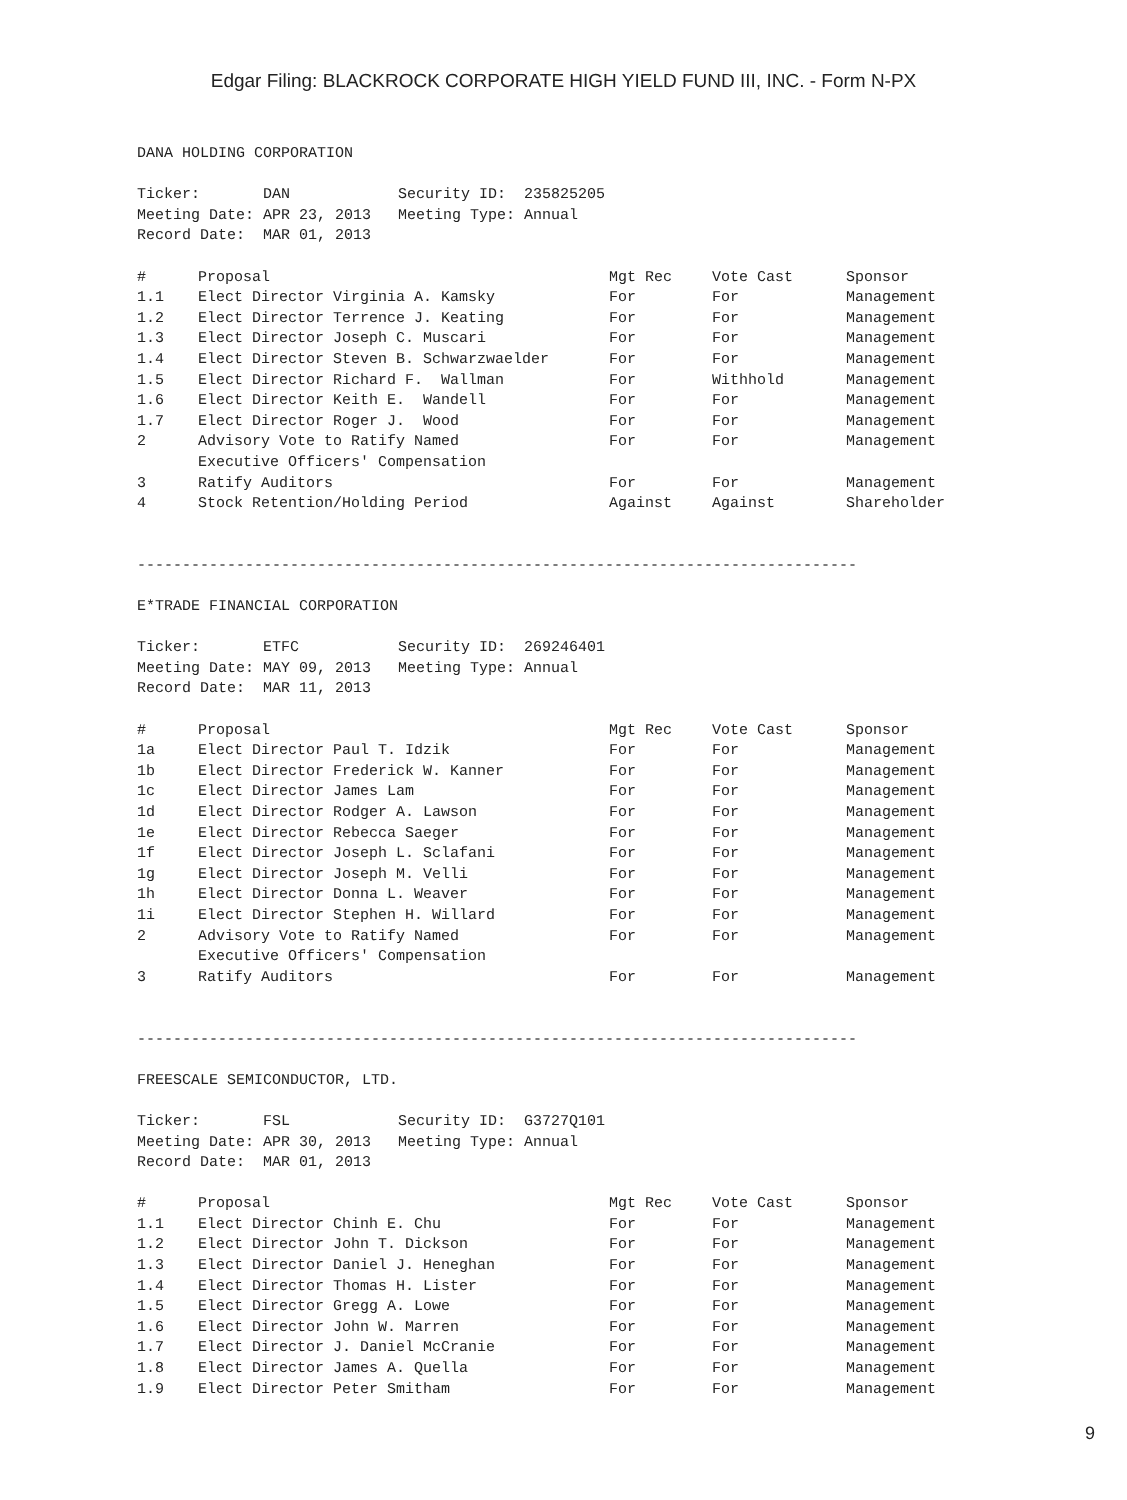Edgar Filing: BLACKROCK CORPORATE HIGH YIELD FUND III, INC. - Form N-PX
DANA HOLDING CORPORATION
Ticker: DAN Security ID: 235825205 Meeting Date: APR 23, 2013 Meeting Type: Annual Record Date: MAR 01, 2013
| # | Proposal | Mgt Rec | Vote Cast | Sponsor |
| --- | --- | --- | --- | --- |
| 1.1 | Elect Director Virginia A. Kamsky | For | For | Management |
| 1.2 | Elect Director Terrence J. Keating | For | For | Management |
| 1.3 | Elect Director Joseph C. Muscari | For | For | Management |
| 1.4 | Elect Director Steven B. Schwarzwaelder | For | For | Management |
| 1.5 | Elect Director Richard F. Wallman | For | Withhold | Management |
| 1.6 | Elect Director Keith E. Wandell | For | For | Management |
| 1.7 | Elect Director Roger J. Wood | For | For | Management |
| 2 | Advisory Vote to Ratify Named Executive Officers' Compensation | For | For | Management |
| 3 | Ratify Auditors | For | For | Management |
| 4 | Stock Retention/Holding Period | Against | Against | Shareholder |
--------------------------------------------------------------------------------
E*TRADE FINANCIAL CORPORATION
Ticker: ETFC Security ID: 269246401 Meeting Date: MAY 09, 2013 Meeting Type: Annual Record Date: MAR 11, 2013
| # | Proposal | Mgt Rec | Vote Cast | Sponsor |
| --- | --- | --- | --- | --- |
| 1a | Elect Director Paul T. Idzik | For | For | Management |
| 1b | Elect Director Frederick W. Kanner | For | For | Management |
| 1c | Elect Director James Lam | For | For | Management |
| 1d | Elect Director Rodger A. Lawson | For | For | Management |
| 1e | Elect Director Rebecca Saeger | For | For | Management |
| 1f | Elect Director Joseph L. Sclafani | For | For | Management |
| 1g | Elect Director Joseph M. Velli | For | For | Management |
| 1h | Elect Director Donna L. Weaver | For | For | Management |
| 1i | Elect Director Stephen H. Willard | For | For | Management |
| 2 | Advisory Vote to Ratify Named Executive Officers' Compensation | For | For | Management |
| 3 | Ratify Auditors | For | For | Management |
--------------------------------------------------------------------------------
FREESCALE SEMICONDUCTOR, LTD.
Ticker: FSL Security ID: G3727Q101 Meeting Date: APR 30, 2013 Meeting Type: Annual Record Date: MAR 01, 2013
| # | Proposal | Mgt Rec | Vote Cast | Sponsor |
| --- | --- | --- | --- | --- |
| 1.1 | Elect Director Chinh E. Chu | For | For | Management |
| 1.2 | Elect Director John T. Dickson | For | For | Management |
| 1.3 | Elect Director Daniel J. Heneghan | For | For | Management |
| 1.4 | Elect Director Thomas H. Lister | For | For | Management |
| 1.5 | Elect Director Gregg A. Lowe | For | For | Management |
| 1.6 | Elect Director John W. Marren | For | For | Management |
| 1.7 | Elect Director J. Daniel McCranie | For | For | Management |
| 1.8 | Elect Director James A. Quella | For | For | Management |
| 1.9 | Elect Director Peter Smitham | For | For | Management |
9